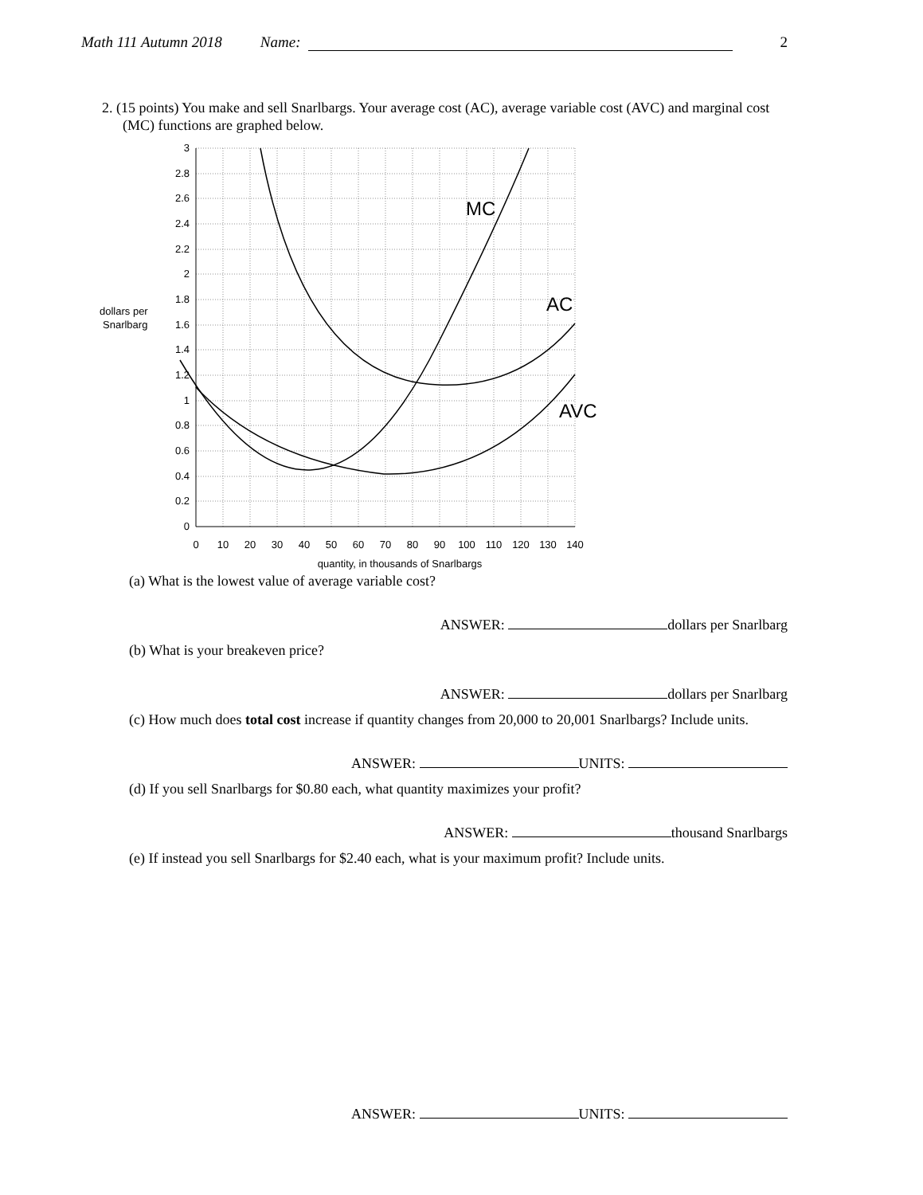Math 111 Autumn 2018 Name: 2
2. (15 points) You make and sell Snarlbargs. Your average cost (AC), average variable cost (AVC) and marginal cost (MC) functions are graphed below.
MC
AC
AVC
dollars per
Snarlbarg
0
0.2
0.4
0.6
0.8
1
1.2
1.4
1.6
1.8
2
2.2
2.4
2.6
2.8
3
0
10
20
30
40
50
60
70
80
90
100
110
120
130
140
quantity, in thousands of Snarlbargs
(a) What is the lowest value of average variable cost?
ANSWER: dollars per Snarlbarg
(b) What is your breakeven price?
ANSWER: dollars per Snarlbarg
(c) How much does total cost increase if quantity changes from 20,000 to 20,001 Snarlbargs? Include units.
ANSWER: UNITS:
(d) If you sell Snarlbargs for $0.80 each, what quantity maximizes your profit?
ANSWER: thousand Snarlbargs
(e) If instead you sell Snarlbargs for $2.40 each, what is your maximum profit? Include units.
ANSWER: UNITS: